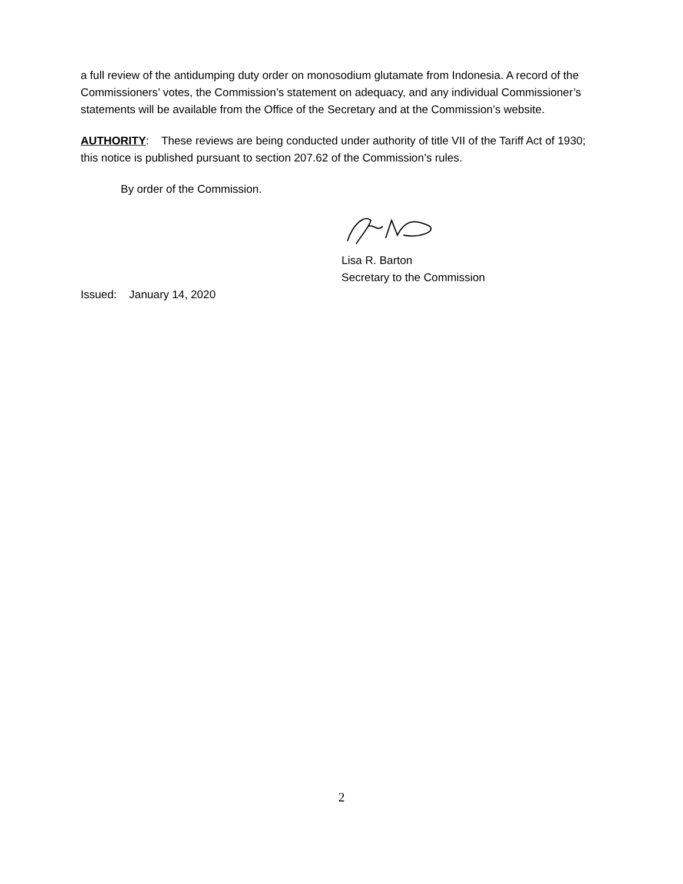a full review of the antidumping duty order on monosodium glutamate from Indonesia. A record of the Commissioners’ votes, the Commission’s statement on adequacy, and any individual Commissioner’s statements will be available from the Office of the Secretary and at the Commission’s website.
AUTHORITY: These reviews are being conducted under authority of title VII of the Tariff Act of 1930; this notice is published pursuant to section 207.62 of the Commission’s rules.
By order of the Commission.
Lisa R. Barton
Secretary to the Commission
Issued: January 14, 2020
2